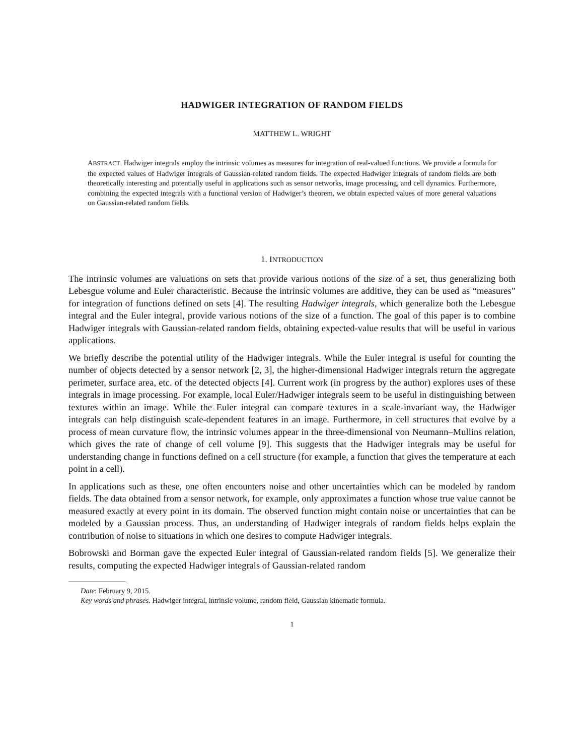HADWIGER INTEGRATION OF RANDOM FIELDS
MATTHEW L. WRIGHT
ABSTRACT. Hadwiger integrals employ the intrinsic volumes as measures for integration of real-valued functions. We provide a formula for the expected values of Hadwiger integrals of Gaussian-related random fields. The expected Hadwiger integrals of random fields are both theoretically interesting and potentially useful in applications such as sensor networks, image processing, and cell dynamics. Furthermore, combining the expected integrals with a functional version of Hadwiger’s theorem, we obtain expected values of more general valuations on Gaussian-related random fields.
1. INTRODUCTION
The intrinsic volumes are valuations on sets that provide various notions of the size of a set, thus generalizing both Lebesgue volume and Euler characteristic. Because the intrinsic volumes are additive, they can be used as “measures” for integration of functions defined on sets [4]. The resulting Hadwiger integrals, which generalize both the Lebesgue integral and the Euler integral, provide various notions of the size of a function. The goal of this paper is to combine Hadwiger integrals with Gaussian-related random fields, obtaining expected-value results that will be useful in various applications.
We briefly describe the potential utility of the Hadwiger integrals. While the Euler integral is useful for counting the number of objects detected by a sensor network [2, 3], the higher-dimensional Hadwiger integrals return the aggregate perimeter, surface area, etc. of the detected objects [4]. Current work (in progress by the author) explores uses of these integrals in image processing. For example, local Euler/Hadwiger integrals seem to be useful in distinguishing between textures within an image. While the Euler integral can compare textures in a scale-invariant way, the Hadwiger integrals can help distinguish scale-dependent features in an image. Furthermore, in cell structures that evolve by a process of mean curvature flow, the intrinsic volumes appear in the three-dimensional von Neumann–Mullins relation, which gives the rate of change of cell volume [9]. This suggests that the Hadwiger integrals may be useful for understanding change in functions defined on a cell structure (for example, a function that gives the temperature at each point in a cell).
In applications such as these, one often encounters noise and other uncertainties which can be modeled by random fields. The data obtained from a sensor network, for example, only approximates a function whose true value cannot be measured exactly at every point in its domain. The observed function might contain noise or uncertainties that can be modeled by a Gaussian process. Thus, an understanding of Hadwiger integrals of random fields helps explain the contribution of noise to situations in which one desires to compute Hadwiger integrals.
Bobrowski and Borman gave the expected Euler integral of Gaussian-related random fields [5]. We generalize their results, computing the expected Hadwiger integrals of Gaussian-related random
Date: February 9, 2015.
Key words and phrases. Hadwiger integral, intrinsic volume, random field, Gaussian kinematic formula.
1